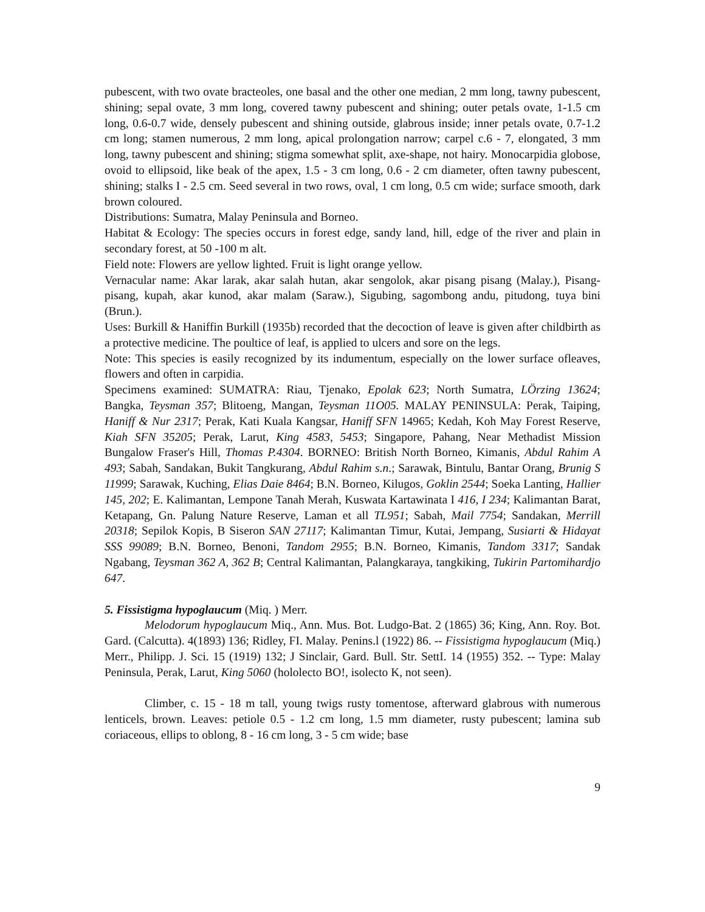pubescent, with two ovate bracteoles, one basal and the other one median, 2 mm long, tawny pubescent, shining; sepal ovate, 3 mm long, covered tawny pubescent and shining; outer petals ovate, 1-1.5 cm long, 0.6-0.7 wide, densely pubescent and shining outside, glabrous inside; inner petals ovate, 0.7-1.2 cm long; stamen numerous, 2 mm long, apical prolongation narrow; carpel c.6 - 7, elongated, 3 mm long, tawny pubescent and shining; stigma somewhat split, axe-shape, not hairy. Monocarpidia globose, ovoid to ellipsoid, like beak of the apex, 1.5 - 3 cm long, 0.6 - 2 cm diameter, often tawny pubescent, shining; stalks I - 2.5 cm. Seed several in two rows, oval, 1 cm long, 0.5 cm wide; surface smooth, dark brown coloured.
Distributions: Sumatra, Malay Peninsula and Borneo.
Habitat & Ecology: The species occurs in forest edge, sandy land, hill, edge of the river and plain in secondary forest, at 50 -100 m alt.
Field note: Flowers are yellow lighted. Fruit is light orange yellow.
Vernacular name: Akar larak, akar salah hutan, akar sengolok, akar pisang pisang (Malay.), Pisang-pisang, kupah, akar kunod, akar malam (Saraw.), Sigubing, sagombong andu, pitudong, tuya bini (Brun.).
Uses: Burkill & Haniffin Burkill (1935b) recorded that the decoction of leave is given after childbirth as a protective medicine. The poultice of leaf, is applied to ulcers and sore on the legs.
Note: This species is easily recognized by its indumentum, especially on the lower surface ofleaves, flowers and often in carpidia.
Specimens examined: SUMATRA: Riau, Tjenako, Epolak 623; North Sumatra, LÖrzing 13624; Bangka, Teysman 357; Blitoeng, Mangan, Teysman 11O05. MALAY PENINSULA: Perak, Taiping, Haniff & Nur 2317; Perak, Kati Kuala Kangsar, Haniff SFN 14965; Kedah, Koh May Forest Reserve, Kiah SFN 35205; Perak, Larut, King 4583, 5453; Singapore, Pahang, Near Methadist Mission Bungalow Fraser's Hill, Thomas P.4304. BORNEO: British North Borneo, Kimanis, Abdul Rahim A 493; Sabah, Sandakan, Bukit Tangkurang, Abdul Rahim s.n.; Sarawak, Bintulu, Bantar Orang, Brunig S 11999; Sarawak, Kuching, Elias Daie 8464; B.N. Borneo, Kilugos, Goklin 2544; Soeka Lanting, Hallier 145, 202; E. Kalimantan, Lempone Tanah Merah, Kuswata Kartawinata I 416, I 234; Kalimantan Barat, Ketapang, Gn. Palung Nature Reserve, Laman et all TL951; Sabah, Mail 7754; Sandakan, Merrill 20318; Sepilok Kopis, B Siseron SAN 27117; Kalimantan Timur, Kutai, Jempang, Susiarti & Hidayat SSS 99089; B.N. Borneo, Benoni, Tandom 2955; B.N. Borneo, Kimanis, Tandom 3317; Sandak Ngabang, Teysman 362 A, 362 B; Central Kalimantan, Palangkaraya, tangkiking, Tukirin Partomihardjo 647.
5. Fissistigma hypoglaucum (Miq. ) Merr.
Melodorum hypoglaucum Miq., Ann. Mus. Bot. Ludgo-Bat. 2 (1865) 36; King, Ann. Roy. Bot. Gard. (Calcutta). 4(1893) 136; Ridley, FI. Malay. Penins.l (1922) 86. -- Fissistigma hypoglaucum (Miq.) Merr., Philipp. J. Sci. 15 (1919) 132; J Sinclair, Gard. Bull. Str. SettI. 14 (1955) 352. -- Type: Malay Peninsula, Perak, Larut, King 5060 (hololecto BO!, isolecto K, not seen).
Climber, c. 15 - 18 m tall, young twigs rusty tomentose, afterward glabrous with numerous lenticels, brown. Leaves: petiole 0.5 - 1.2 cm long, 1.5 mm diameter, rusty pubescent; lamina sub coriaceous, ellips to oblong, 8 - 16 cm long, 3 - 5 cm wide; base
9